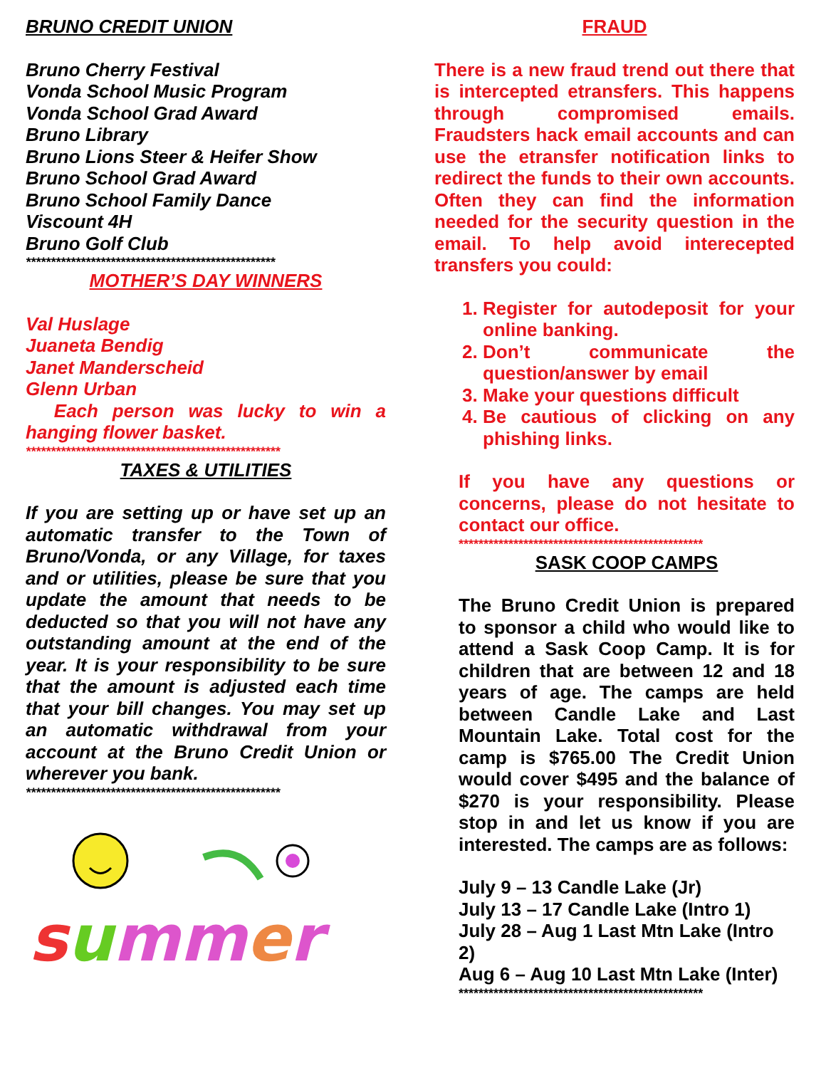BRUNO CREDIT UNION
Bruno Cherry Festival
Vonda School Music Program
Vonda School Grad Award
Bruno Library
Bruno Lions Steer & Heifer Show
Bruno School Grad Award
Bruno School Family Dance
Viscount 4H
Bruno Golf Club
**************************************************
MOTHER’S DAY WINNERS
Val Huslage
Juaneta Bendig
Janet Manderscheid
Glenn Urban
Each person was lucky to win a hanging flower basket.
***************************************************
TAXES & UTILITIES
If you are setting up or have set up an automatic transfer to the Town of Bruno/Vonda, or any Village, for taxes and or utilities, please be sure that you update the amount that needs to be deducted so that you will not have any outstanding amount at the end of the year. It is your responsibility to be sure that the amount is adjusted each time that your bill changes. You may set up an automatic withdrawal from your account at the Bruno Credit Union or wherever you bank.
***************************************************
summer
FRAUD
There is a new fraud trend out there that is intercepted etransfers. This happens through compromised emails. Fraudsters hack email accounts and can use the etransfer notification links to redirect the funds to their own accounts. Often they can find the information needed for the security question in the email. To help avoid interecepted transfers you could:
1. Register for autodeposit for your online banking.
2. Don’t communicate the question/answer by email
3. Make your questions difficult
4. Be cautious of clicking on any phishing links.
If you have any questions or concerns, please do not hesitate to contact our office.
*************************************************
SASK COOP CAMPS
The Bruno Credit Union is prepared to sponsor a child who would like to attend a Sask Coop Camp. It is for children that are between 12 and 18 years of age. The camps are held between Candle Lake and Last Mountain Lake. Total cost for the camp is $765.00 The Credit Union would cover $495 and the balance of $270 is your responsibility. Please stop in and let us know if you are interested. The camps are as follows:
July 9 – 13 Candle Lake (Jr)
July 13 – 17 Candle Lake (Intro 1)
July 28 – Aug 1 Last Mtn Lake (Intro 2)
Aug 6 – Aug 10 Last Mtn Lake (Inter)
*************************************************